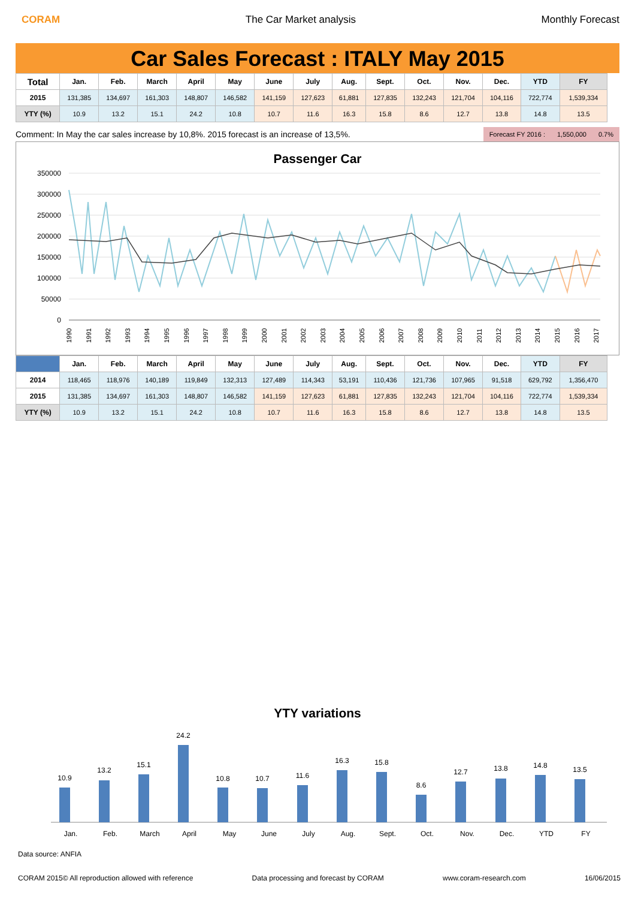CORAM The Car Market analysis Monthly Forecast
Car Sales Forecast : ITALY May 2015
| Total | Jan. | Feb. | March | April | May | June | July | Aug. | Sept. | Oct. | Nov. | Dec. | YTD | FY |
| --- | --- | --- | --- | --- | --- | --- | --- | --- | --- | --- | --- | --- | --- | --- |
| 2015 | 131,385 | 134,697 | 161,303 | 148,807 | 146,582 | 141,159 | 127,623 | 61,881 | 127,835 | 132,243 | 121,704 | 104,116 | 722,774 | 1,539,334 |
| YTY (%) | 10.9 | 13.2 | 15.1 | 24.2 | 10.8 | 10.7 | 11.6 | 16.3 | 15.8 | 8.6 | 12.7 | 13.8 | 14.8 | 13.5 |
Comment: In May the car sales increase by 10,8%. 2015 forecast is an increase of 13,5%.
Forecast FY 2016 : 1,550,000 0.7%
Passenger Car
350000
300000
250000
200000
150000
100000
50000
0
1990
1991
1992
1993
1994
1995
1996
1997
1998
1999
2000
2001
2002
2003
2004
2005
2006
2007
2008
2009
2010
2011
2012
2013
2014
2015
2016
2017
| | Jan. | Feb. | March | April | May | June | July | Aug. | Sept. | Oct. | Nov. | Dec. | YTD | FY |
| --- | --- | --- | --- | --- | --- | --- | --- | --- | --- | --- | --- | --- | --- | --- |
| 2014 | 118,465 | 118,976 | 140,189 | 119,849 | 132,313 | 127,489 | 114,343 | 53,191 | 110,436 | 121,736 | 107,965 | 91,518 | 629,792 | 1,356,470 |
| 2015 | 131,385 | 134,697 | 161,303 | 148,807 | 146,582 | 141,159 | 127,623 | 61,881 | 127,835 | 132,243 | 121,704 | 104,116 | 722,774 | 1,539,334 |
| YTY (%) | 10.9 | 13.2 | 15.1 | 24.2 | 10.8 | 10.7 | 11.6 | 16.3 | 15.8 | 8.6 | 12.7 | 13.8 | 14.8 | 13.5 |
YTY variations
10.9
13.2
15.1
24.2
10.8
10.7
11.6
16.3
15.8
8.6
12.7
13.8
14.8
13.5
Jan.
Feb.
March
April
May
June
July
Aug.
Sept.
Oct.
Nov.
Dec.
YTD
FY
Data source: ANFIA
CORAM 2015© All reproduction allowed with reference Data processing and forecast by CORAM www.coram-research.com 16/06/2015